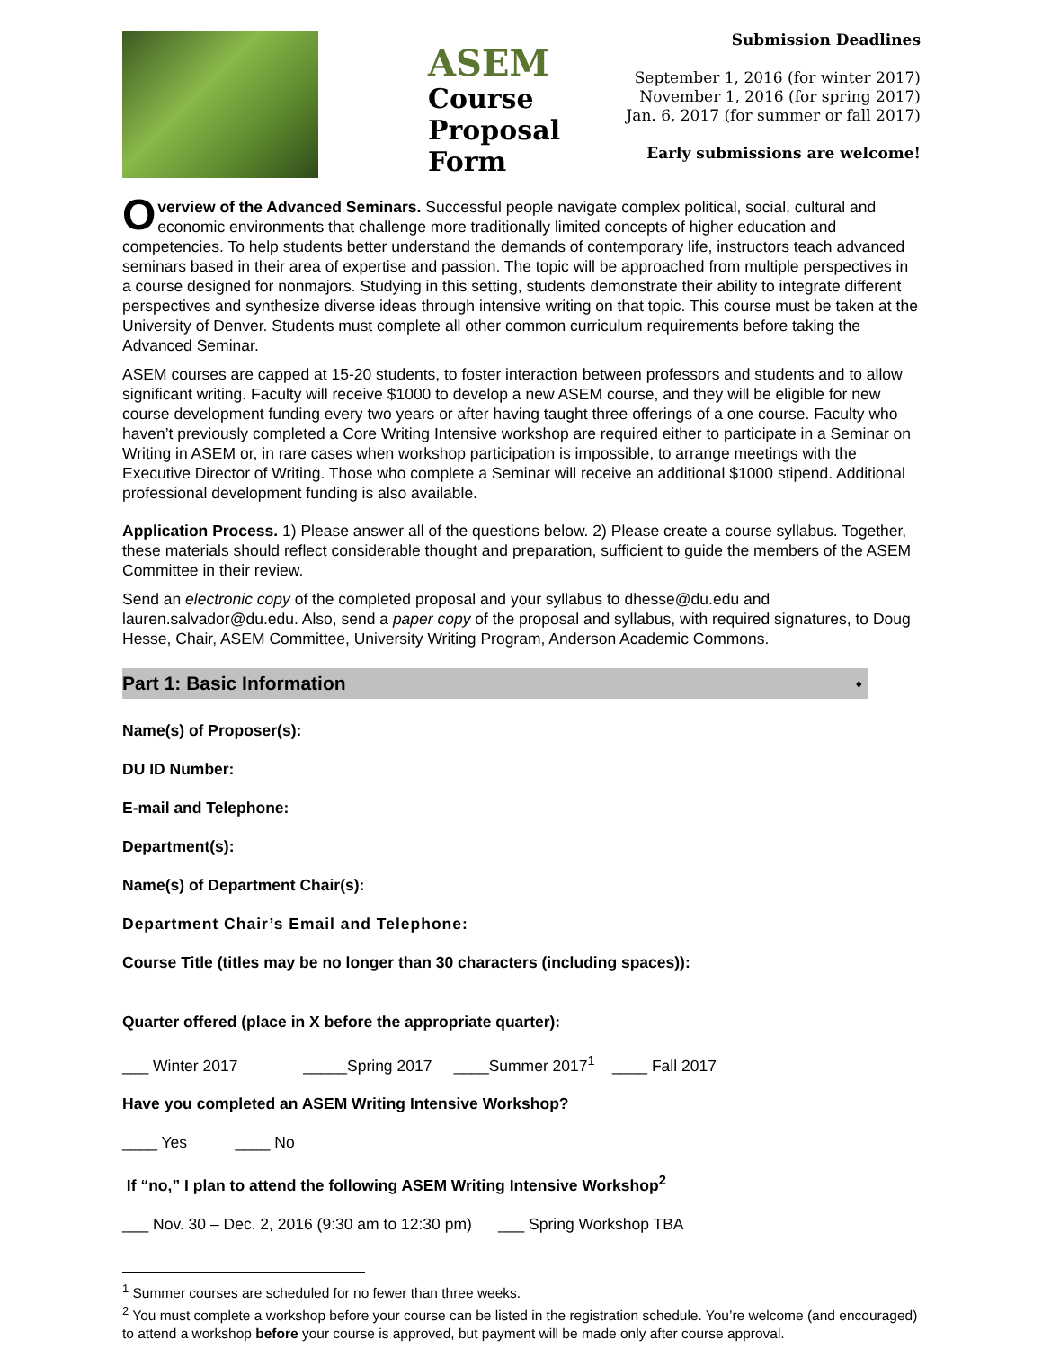ASEM
Course
Proposal
Form
Submission Deadlines
September 1, 2016 (for winter 2017)
November 1, 2016 (for spring 2017)
Jan. 6, 2017 (for summer or fall 2017)
Early submissions are welcome!
Overview of the Advanced Seminars. Successful people navigate complex political, social, cultural and economic environments that challenge more traditionally limited concepts of higher education and competencies. To help students better understand the demands of contemporary life, instructors teach advanced seminars based in their area of expertise and passion. The topic will be approached from multiple perspectives in a course designed for nonmajors. Studying in this setting, students demonstrate their ability to integrate different perspectives and synthesize diverse ideas through intensive writing on that topic. This course must be taken at the University of Denver. Students must complete all other common curriculum requirements before taking the Advanced Seminar.
ASEM courses are capped at 15-20 students, to foster interaction between professors and students and to allow significant writing. Faculty will receive $1000 to develop a new ASEM course, and they will be eligible for new course development funding every two years or after having taught three offerings of a one course. Faculty who haven’t previously completed a Core Writing Intensive workshop are required either to participate in a Seminar on Writing in ASEM or, in rare cases when workshop participation is impossible, to arrange meetings with the Executive Director of Writing. Those who complete a Seminar will receive an additional $1000 stipend. Additional professional development funding is also available.
Application Process. 1) Please answer all of the questions below. 2) Please create a course syllabus. Together, these materials should reflect considerable thought and preparation, sufficient to guide the members of the ASEM Committee in their review.
Send an electronic copy of the completed proposal and your syllabus to dhesse@du.edu and lauren.salvador@du.edu. Also, send a paper copy of the proposal and syllabus, with required signatures, to Doug Hesse, Chair, ASEM Committee, University Writing Program, Anderson Academic Commons.
Part 1: Basic Information ♦
Name(s) of Proposer(s):
DU ID Number:
E-mail and Telephone:
Department(s):
Name(s) of Department Chair(s):
Department Chair’s Email and Telephone:
Course Title (titles may be no longer than 30 characters (including spaces)):
Quarter offered (place in X before the appropriate quarter):
___ Winter 2017 _____Spring 2017 ____Summer 2017<sup>1</sup> ____ Fall 2017
Have you completed an ASEM Writing Intensive Workshop?
____ Yes ____ No
If “no,” I plan to attend the following ASEM Writing Intensive Workshop<sup>2</sup>
___ Nov. 30 – Dec. 2, 2016 (9:30 am to 12:30 pm) ___ Spring Workshop TBA
<sup>1</sup> Summer courses are scheduled for no fewer than three weeks.
<sup>2</sup> You must complete a workshop before your course can be listed in the registration schedule. You’re welcome (and encouraged) to attend a workshop before your course is approved, but payment will be made only after course approval.